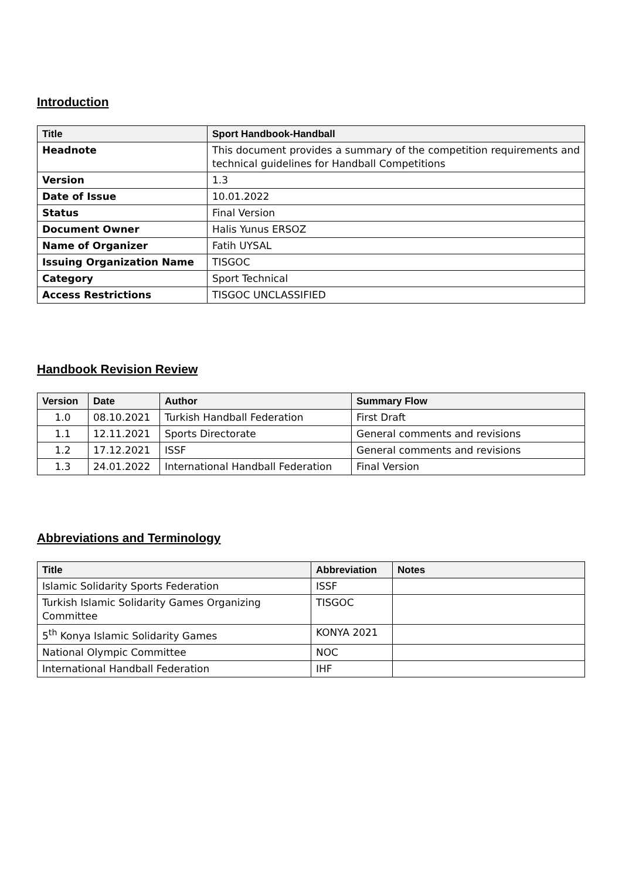Introduction
| Title | Sport Handbook-Handball |
| --- | --- |
| Headnote | This document provides a summary of the competition requirements and technical guidelines for Handball Competitions |
| Version | 1.3 |
| Date of Issue | 10.01.2022 |
| Status | Final Version |
| Document Owner | Halis Yunus ERSOZ |
| Name of Organizer | Fatih UYSAL |
| Issuing Organization Name | TISGOC |
| Category | Sport Technical |
| Access Restrictions | TISGOC UNCLASSIFIED |
Handbook Revision Review
| Version | Date | Author | Summary Flow |
| --- | --- | --- | --- |
| 1.0 | 08.10.2021 | Turkish Handball Federation | First Draft |
| 1.1 | 12.11.2021 | Sports Directorate | General comments and revisions |
| 1.2 | 17.12.2021 | ISSF | General comments and revisions |
| 1.3 | 24.01.2022 | International Handball Federation | Final Version |
Abbreviations and Terminology
| Title | Abbreviation | Notes |
| --- | --- | --- |
| Islamic Solidarity Sports Federation | ISSF | |
| Turkish Islamic Solidarity Games Organizing Committee | TISGOC | |
| 5<sup>th</sup> Konya Islamic Solidarity Games | KONYA 2021 | |
| National Olympic Committee | NOC | |
| International Handball Federation | IHF | |